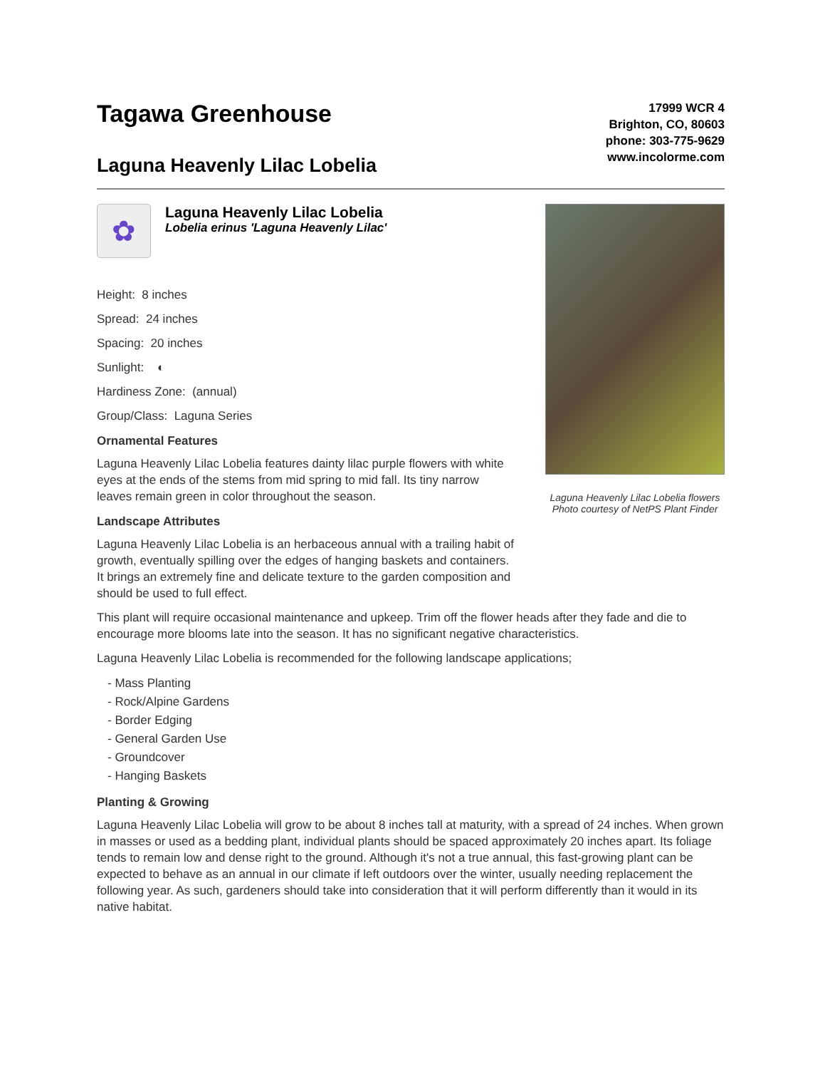Tagawa Greenhouse
Laguna Heavenly Lilac Lobelia
17999 WCR 4
Brighton, CO, 80603
phone: 303-775-9629
www.incolorme.com
✿
Laguna Heavenly Lilac Lobelia
Lobelia erinus 'Laguna Heavenly Lilac'
Height: 8 inches
Spread: 24 inches
Spacing: 20 inches
Sunlight: ◐
Hardiness Zone: (annual)
Group/Class: Laguna Series
Ornamental Features
Laguna Heavenly Lilac Lobelia features dainty lilac purple flowers with white eyes at the ends of the stems from mid spring to mid fall. Its tiny narrow leaves remain green in color throughout the season.
Landscape Attributes
Laguna Heavenly Lilac Lobelia is an herbaceous annual with a trailing habit of growth, eventually spilling over the edges of hanging baskets and containers. It brings an extremely fine and delicate texture to the garden composition and should be used to full effect.
Laguna Heavenly Lilac Lobelia flowers
Photo courtesy of NetPS Plant Finder
This plant will require occasional maintenance and upkeep. Trim off the flower heads after they fade and die to encourage more blooms late into the season. It has no significant negative characteristics.
Laguna Heavenly Lilac Lobelia is recommended for the following landscape applications;
- Mass Planting
- Rock/Alpine Gardens
- Border Edging
- General Garden Use
- Groundcover
- Hanging Baskets
Planting & Growing
Laguna Heavenly Lilac Lobelia will grow to be about 8 inches tall at maturity, with a spread of 24 inches. When grown in masses or used as a bedding plant, individual plants should be spaced approximately 20 inches apart. Its foliage tends to remain low and dense right to the ground. Although it's not a true annual, this fast-growing plant can be expected to behave as an annual in our climate if left outdoors over the winter, usually needing replacement the following year. As such, gardeners should take into consideration that it will perform differently than it would in its native habitat.